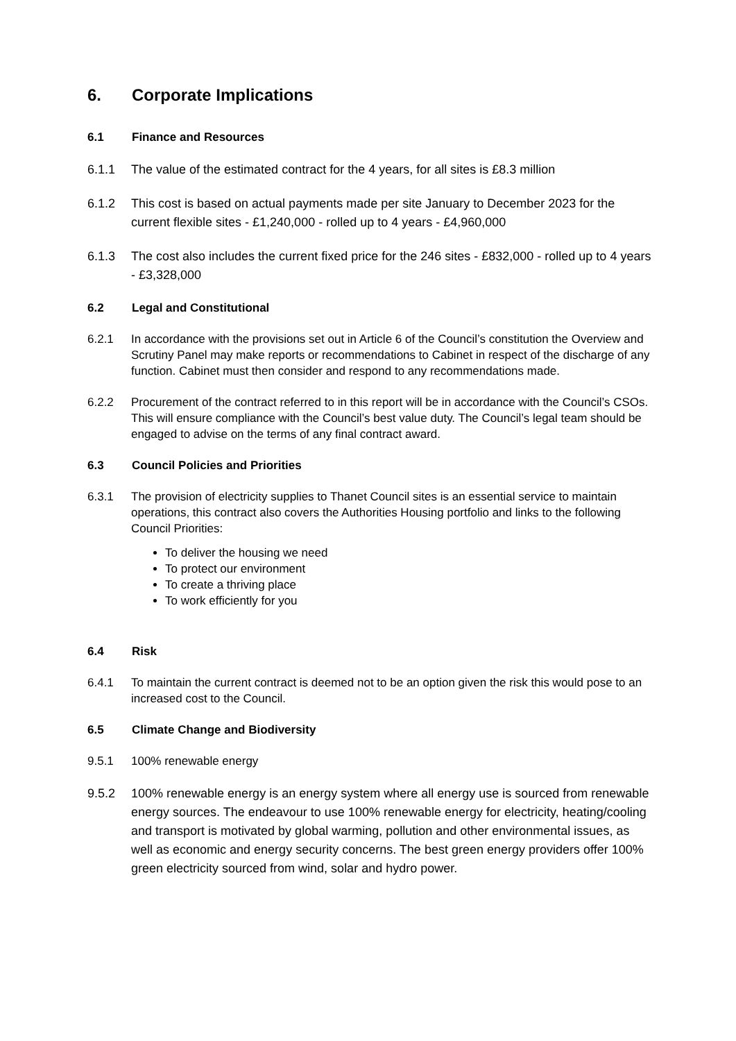6. Corporate Implications
6.1 Finance and Resources
6.1.1 The value of the estimated contract for the 4 years, for all sites is £8.3 million
6.1.2 This cost is based on actual payments made per site January to December 2023 for the current flexible sites - £1,240,000 - rolled up to 4 years - £4,960,000
6.1.3 The cost also includes the current fixed price for the 246 sites - £832,000 - rolled up to 4 years - £3,328,000
6.2 Legal and Constitutional
6.2.1 In accordance with the provisions set out in Article 6 of the Council’s constitution the Overview and Scrutiny Panel may make reports or recommendations to Cabinet in respect of the discharge of any function. Cabinet must then consider and respond to any recommendations made.
6.2.2 Procurement of the contract referred to in this report will be in accordance with the Council’s CSOs. This will ensure compliance with the Council’s best value duty. The Council’s legal team should be engaged to advise on the terms of any final contract award.
6.3 Council Policies and Priorities
6.3.1 The provision of electricity supplies to Thanet Council sites is an essential service to maintain operations, this contract also covers the Authorities Housing portfolio and links to the following Council Priorities:
To deliver the housing we need
To protect our environment
To create a thriving place
To work efficiently for you
6.4 Risk
6.4.1 To maintain the current contract is deemed not to be an option given the risk this would pose to an increased cost to the Council.
6.5 Climate Change and Biodiversity
9.5.1 100% renewable energy
9.5.2 100% renewable energy is an energy system where all energy use is sourced from renewable energy sources. The endeavour to use 100% renewable energy for electricity, heating/cooling and transport is motivated by global warming, pollution and other environmental issues, as well as economic and energy security concerns. The best green energy providers offer 100% green electricity sourced from wind, solar and hydro power.